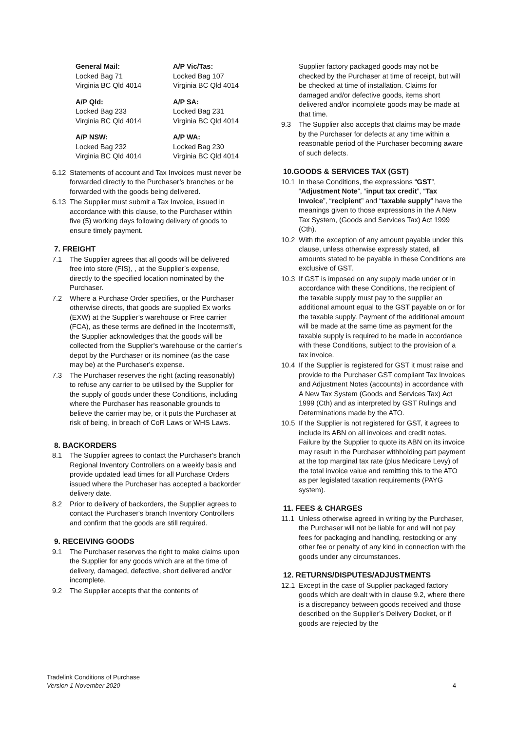General Mail:
Locked Bag 71
Virginia BC Qld 4014
A/P Vic/Tas:
Locked Bag 107
Virginia BC Qld 4014
A/P Qld:
Locked Bag 233
Virginia BC Qld 4014
A/P SA:
Locked Bag 231
Virginia BC Qld 4014
A/P NSW:
Locked Bag 232
Virginia BC Qld 4014
A/P WA:
Locked Bag 230
Virginia BC Qld 4014
6.12 Statements of account and Tax Invoices must never be forwarded directly to the Purchaser’s branches or be forwarded with the goods being delivered.
6.13 The Supplier must submit a Tax Invoice, issued in accordance with this clause, to the Purchaser within five (5) working days following delivery of goods to ensure timely payment.
7. FREIGHT
7.1 The Supplier agrees that all goods will be delivered free into store (FIS), , at the Supplier’s expense, directly to the specified location nominated by the Purchaser.
7.2 Where a Purchase Order specifies, or the Purchaser otherwise directs, that goods are supplied Ex works (EXW) at the Supplier’s warehouse or Free carrier (FCA), as these terms are defined in the Incoterms®, the Supplier acknowledges that the goods will be collected from the Supplier's warehouse or the carrier’s depot by the Purchaser or its nominee (as the case may be) at the Purchaser's expense.
7.3 The Purchaser reserves the right (acting reasonably) to refuse any carrier to be utilised by the Supplier for the supply of goods under these Conditions, including where the Purchaser has reasonable grounds to believe the carrier may be, or it puts the Purchaser at risk of being, in breach of CoR Laws or WHS Laws.
8. BACKORDERS
8.1 The Supplier agrees to contact the Purchaser's branch Regional Inventory Controllers on a weekly basis and provide updated lead times for all Purchase Orders issued where the Purchaser has accepted a backorder delivery date.
8.2 Prior to delivery of backorders, the Supplier agrees to contact the Purchaser's branch Inventory Controllers and confirm that the goods are still required.
9. RECEIVING GOODS
9.1 The Purchaser reserves the right to make claims upon the Supplier for any goods which are at the time of delivery, damaged, defective, short delivered and/or incomplete.
9.2 The Supplier accepts that the contents of
Supplier factory packaged goods may not be checked by the Purchaser at time of receipt, but will be checked at time of installation. Claims for damaged and/or defective goods, items short delivered and/or incomplete goods may be made at that time.
9.3 The Supplier also accepts that claims may be made by the Purchaser for defects at any time within a reasonable period of the Purchaser becoming aware of such defects.
10.GOODS & SERVICES TAX (GST)
10.1 In these Conditions, the expressions “GST”, “Adjustment Note”, “input tax credit”, “Tax Invoice”, “recipient” and “taxable supply” have the meanings given to those expressions in the A New Tax System, (Goods and Services Tax) Act 1999 (Cth).
10.2 With the exception of any amount payable under this clause, unless otherwise expressly stated, all amounts stated to be payable in these Conditions are exclusive of GST.
10.3 If GST is imposed on any supply made under or in accordance with these Conditions, the recipient of the taxable supply must pay to the supplier an additional amount equal to the GST payable on or for the taxable supply. Payment of the additional amount will be made at the same time as payment for the taxable supply is required to be made in accordance with these Conditions, subject to the provision of a tax invoice.
10.4 If the Supplier is registered for GST it must raise and provide to the Purchaser GST compliant Tax Invoices and Adjustment Notes (accounts) in accordance with A New Tax System (Goods and Services Tax) Act 1999 (Cth) and as interpreted by GST Rulings and Determinations made by the ATO.
10.5 If the Supplier is not registered for GST, it agrees to include its ABN on all invoices and credit notes. Failure by the Supplier to quote its ABN on its invoice may result in the Purchaser withholding part payment at the top marginal tax rate (plus Medicare Levy) of the total invoice value and remitting this to the ATO as per legislated taxation requirements (PAYG system).
11. FEES & CHARGES
11.1 Unless otherwise agreed in writing by the Purchaser, the Purchaser will not be liable for and will not pay fees for packaging and handling, restocking or any other fee or penalty of any kind in connection with the goods under any circumstances.
12. RETURNS/DISPUTES/ADJUSTMENTS
12.1 Except in the case of Supplier packaged factory goods which are dealt with in clause 9.2, where there is a discrepancy between goods received and those described on the Supplier’s Delivery Docket, or if goods are rejected by the
Tradelink Conditions of Purchase
Version 1 November 2020
4